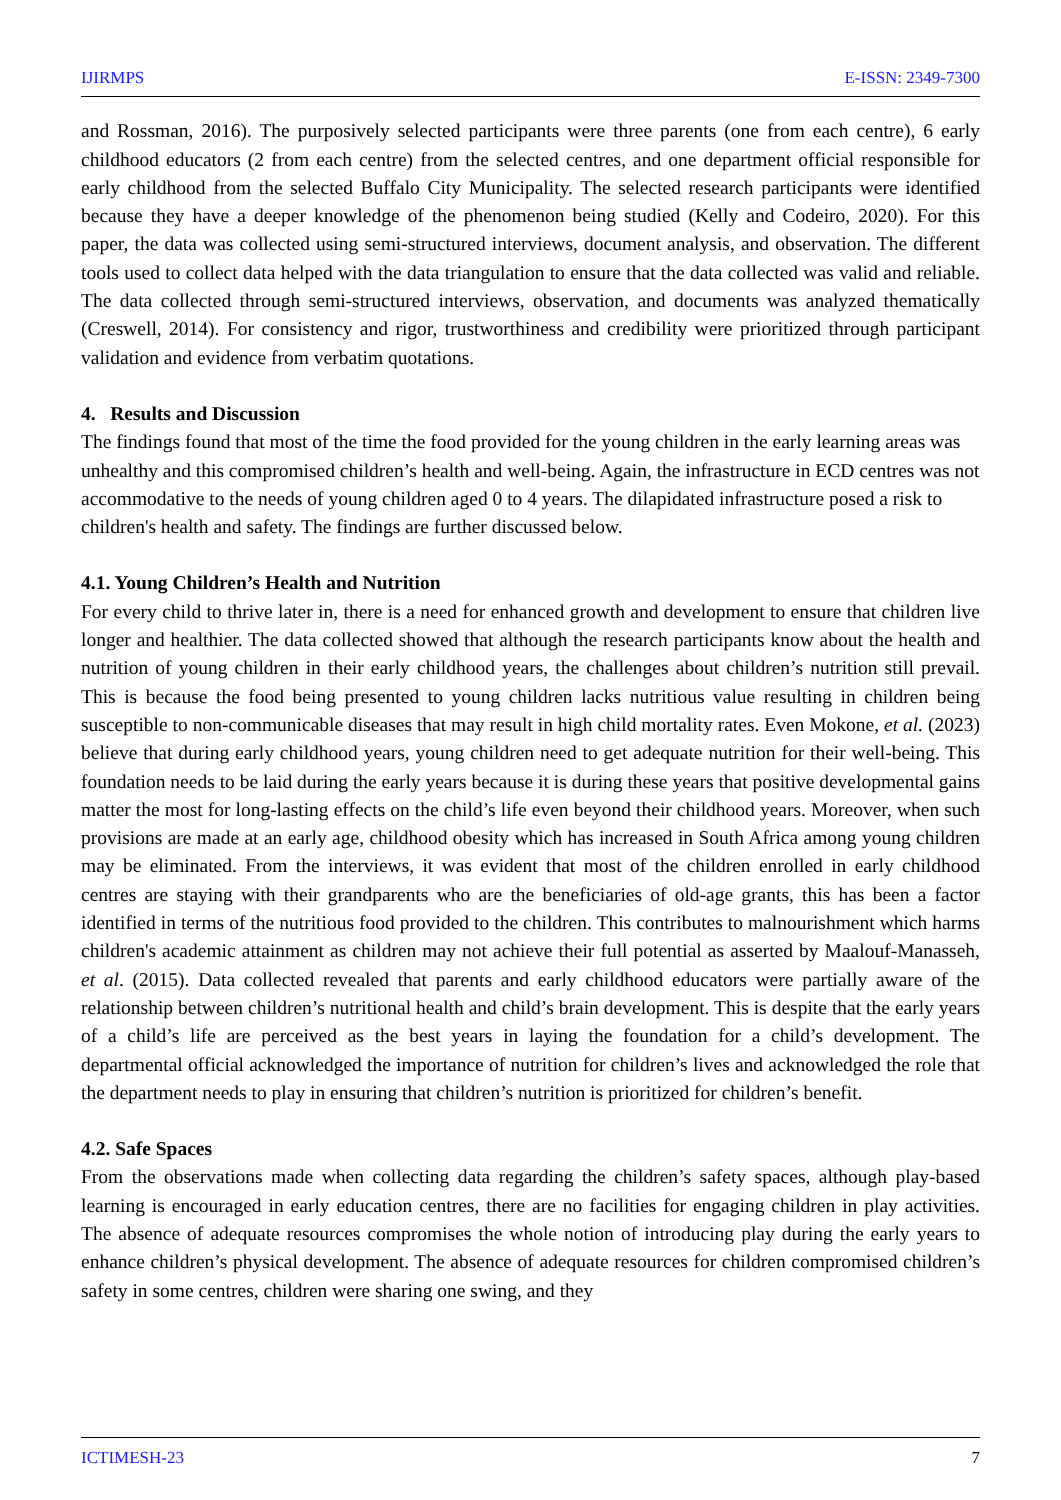IJIRMPS E-ISSN: 2349-7300
and Rossman, 2016). The purposively selected participants were three parents (one from each centre), 6 early childhood educators (2 from each centre) from the selected centres, and one department official responsible for early childhood from the selected Buffalo City Municipality. The selected research participants were identified because they have a deeper knowledge of the phenomenon being studied (Kelly and Codeiro, 2020). For this paper, the data was collected using semi-structured interviews, document analysis, and observation. The different tools used to collect data helped with the data triangulation to ensure that the data collected was valid and reliable. The data collected through semi-structured interviews, observation, and documents was analyzed thematically (Creswell, 2014). For consistency and rigor, trustworthiness and credibility were prioritized through participant validation and evidence from verbatim quotations.
4. Results and Discussion
The findings found that most of the time the food provided for the young children in the early learning areas was unhealthy and this compromised children’s health and well-being. Again, the infrastructure in ECD centres was not accommodative to the needs of young children aged 0 to 4 years. The dilapidated infrastructure posed a risk to children's health and safety. The findings are further discussed below.
4.1. Young Children’s Health and Nutrition
For every child to thrive later in, there is a need for enhanced growth and development to ensure that children live longer and healthier. The data collected showed that although the research participants know about the health and nutrition of young children in their early childhood years, the challenges about children’s nutrition still prevail. This is because the food being presented to young children lacks nutritious value resulting in children being susceptible to non-communicable diseases that may result in high child mortality rates. Even Mokone, et al. (2023) believe that during early childhood years, young children need to get adequate nutrition for their well-being. This foundation needs to be laid during the early years because it is during these years that positive developmental gains matter the most for long-lasting effects on the child’s life even beyond their childhood years. Moreover, when such provisions are made at an early age, childhood obesity which has increased in South Africa among young children may be eliminated. From the interviews, it was evident that most of the children enrolled in early childhood centres are staying with their grandparents who are the beneficiaries of old-age grants, this has been a factor identified in terms of the nutritious food provided to the children. This contributes to malnourishment which harms children's academic attainment as children may not achieve their full potential as asserted by Maalouf-Manasseh, et al. (2015). Data collected revealed that parents and early childhood educators were partially aware of the relationship between children’s nutritional health and child’s brain development. This is despite that the early years of a child’s life are perceived as the best years in laying the foundation for a child’s development. The departmental official acknowledged the importance of nutrition for children’s lives and acknowledged the role that the department needs to play in ensuring that children’s nutrition is prioritized for children’s benefit.
4.2. Safe Spaces
From the observations made when collecting data regarding the children’s safety spaces, although play-based learning is encouraged in early education centres, there are no facilities for engaging children in play activities. The absence of adequate resources compromises the whole notion of introducing play during the early years to enhance children’s physical development. The absence of adequate resources for children compromised children’s safety in some centres, children were sharing one swing, and they
ICTIMESH-23 7